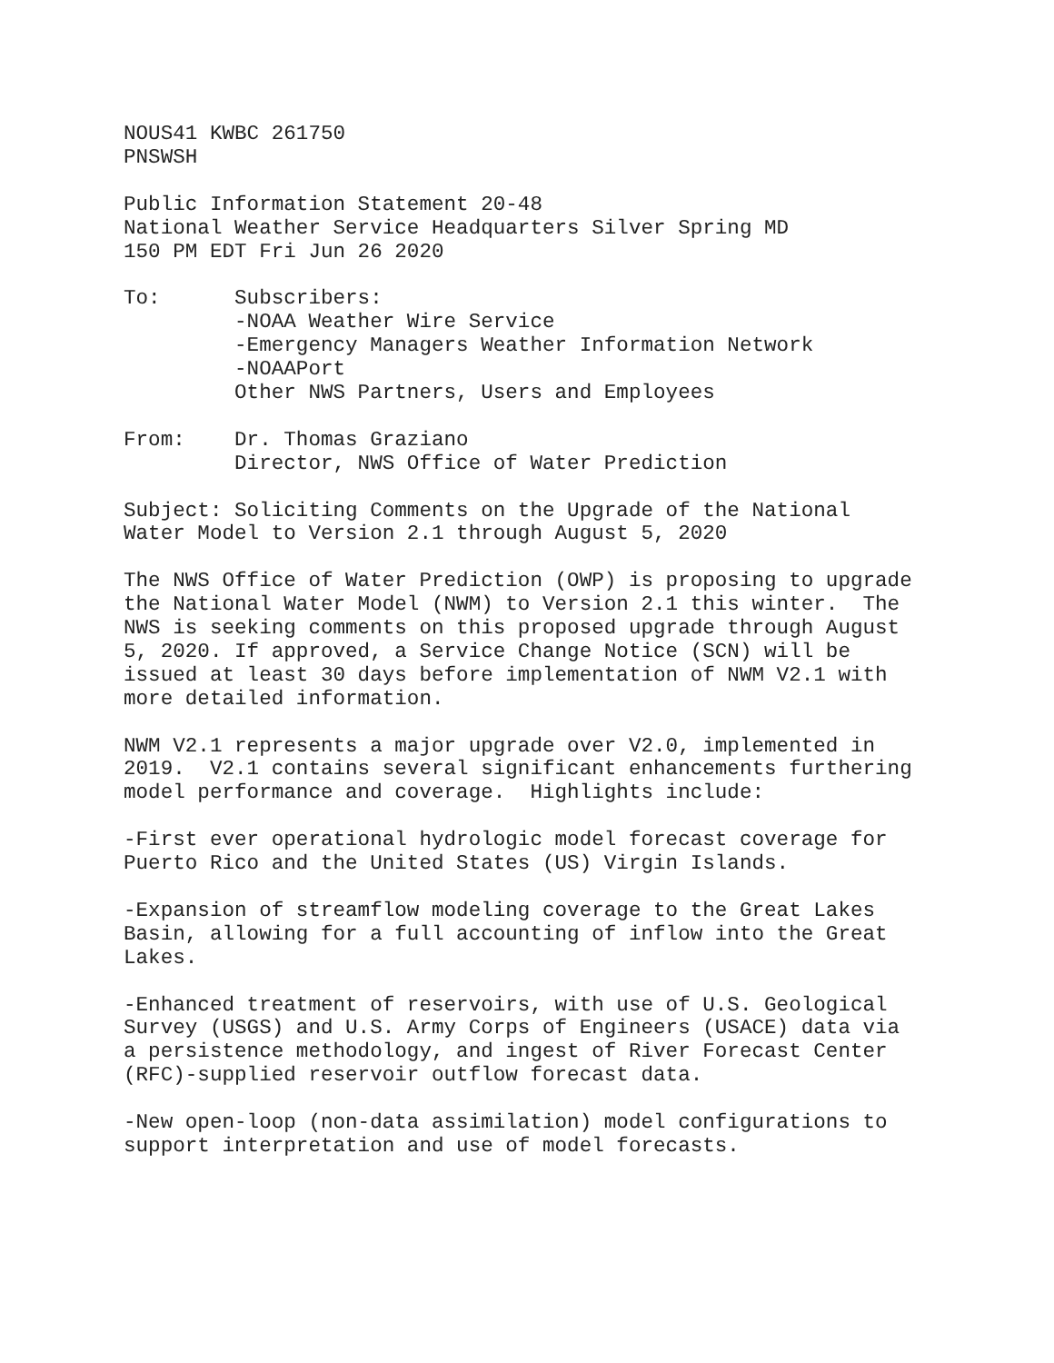NOUS41 KWBC 261750
PNSWSH

Public Information Statement 20-48
National Weather Service Headquarters Silver Spring MD
150 PM EDT Fri Jun 26 2020

To:      Subscribers:
         -NOAA Weather Wire Service
         -Emergency Managers Weather Information Network
         -NOAAPort
         Other NWS Partners, Users and Employees

From:    Dr. Thomas Graziano
         Director, NWS Office of Water Prediction

Subject: Soliciting Comments on the Upgrade of the National
Water Model to Version 2.1 through August 5, 2020

The NWS Office of Water Prediction (OWP) is proposing to upgrade
the National Water Model (NWM) to Version 2.1 this winter.  The
NWS is seeking comments on this proposed upgrade through August
5, 2020. If approved, a Service Change Notice (SCN) will be
issued at least 30 days before implementation of NWM V2.1 with
more detailed information.

NWM V2.1 represents a major upgrade over V2.0, implemented in
2019.  V2.1 contains several significant enhancements furthering
model performance and coverage.  Highlights include:

-First ever operational hydrologic model forecast coverage for
Puerto Rico and the United States (US) Virgin Islands.

-Expansion of streamflow modeling coverage to the Great Lakes
Basin, allowing for a full accounting of inflow into the Great
Lakes.

-Enhanced treatment of reservoirs, with use of U.S. Geological
Survey (USGS) and U.S. Army Corps of Engineers (USACE) data via
a persistence methodology, and ingest of River Forecast Center
(RFC)-supplied reservoir outflow forecast data.

-New open-loop (non-data assimilation) model configurations to
support interpretation and use of model forecasts.